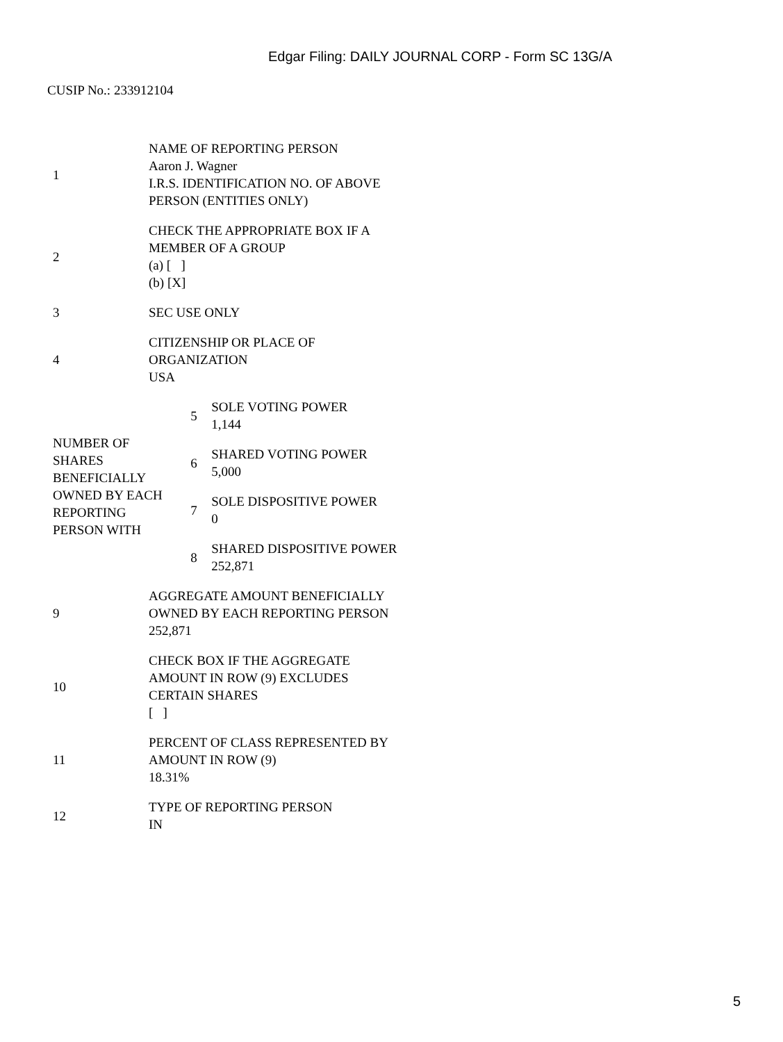Edgar Filing: DAILY JOURNAL CORP - Form SC 13G/A
CUSIP No.: 233912104
| 1 | NAME OF REPORTING PERSON Aaron J. Wagner I.R.S. IDENTIFICATION NO. OF ABOVE PERSON (ENTITIES ONLY) | | |
| 2 | CHECK THE APPROPRIATE BOX IF A MEMBER OF A GROUP (a) [ ] (b) [X] | | |
| 3 | SEC USE ONLY | | |
| 4 | CITIZENSHIP OR PLACE OF ORGANIZATION USA | | |
| NUMBER OF SHARES BENEFICIALLY OWNED BY EACH REPORTING PERSON WITH | | 5 | SOLE VOTING POWER 1,144 |
| | | 6 | SHARED VOTING POWER 5,000 |
| | | 7 | SOLE DISPOSITIVE POWER 0 |
| | | 8 | SHARED DISPOSITIVE POWER 252,871 |
| 9 | AGGREGATE AMOUNT BENEFICIALLY OWNED BY EACH REPORTING PERSON 252,871 | | |
| 10 | CHECK BOX IF THE AGGREGATE AMOUNT IN ROW (9) EXCLUDES CERTAIN SHARES [ ] | | |
| 11 | PERCENT OF CLASS REPRESENTED BY AMOUNT IN ROW (9) 18.31% | | |
| 12 | TYPE OF REPORTING PERSON IN | | |
5